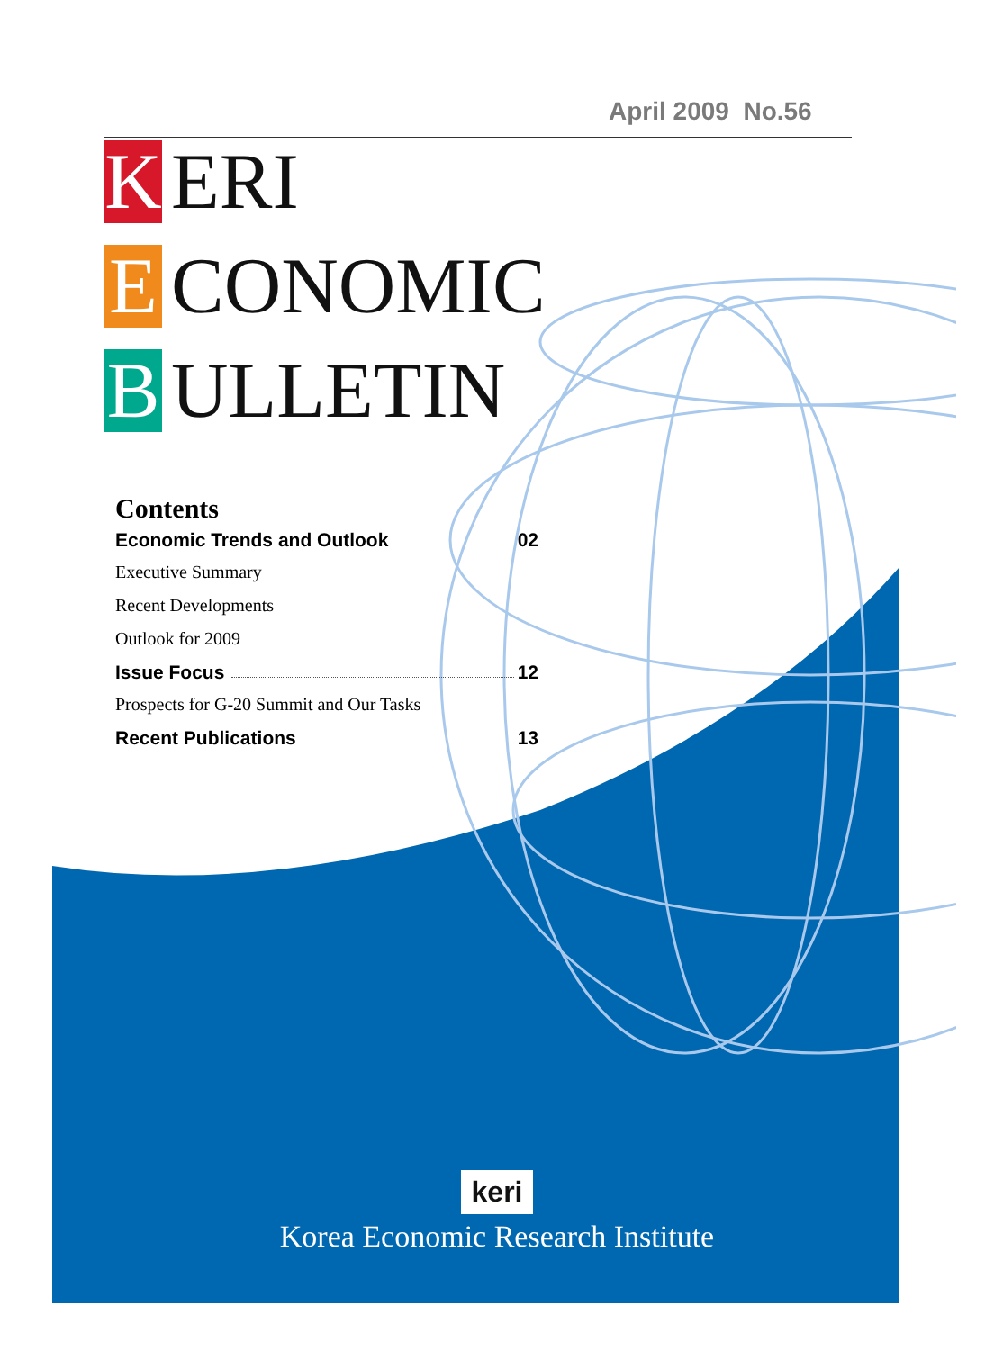April 2009 No.56
K ERI
E CONOMIC
B ULLETIN
Contents
Economic Trends and Outlook 02
Executive Summary
Recent Developments
Outlook for 2009
Issue Focus 12
Prospects for G-20 Summit and Our Tasks
Recent Publications 13
keri
Korea Economic Research Institute